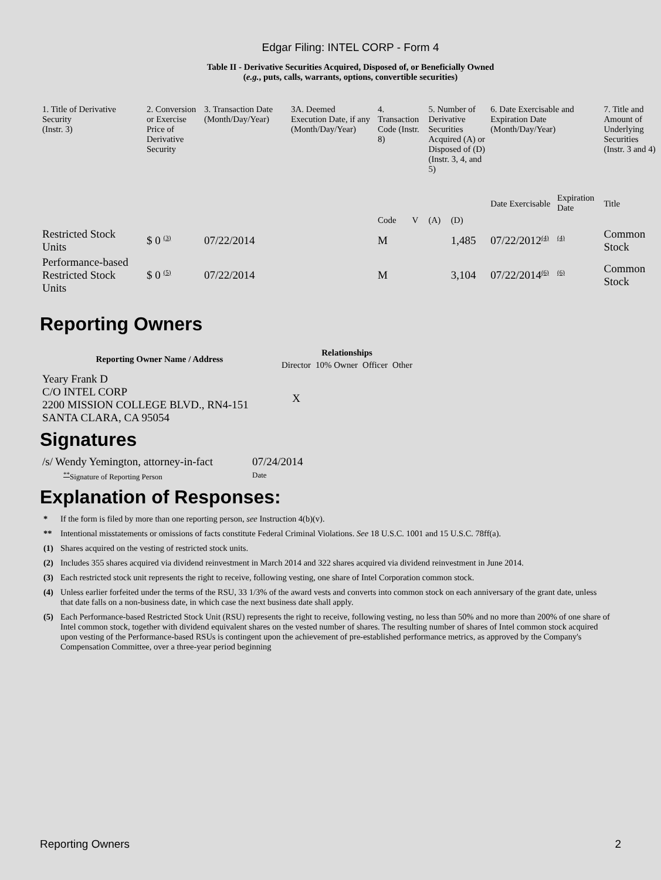Edgar Filing: INTEL CORP - Form 4
Table II - Derivative Securities Acquired, Disposed of, or Beneficially Owned
(e.g., puts, calls, warrants, options, convertible securities)
| 1. Title of Derivative Security (Instr. 3) | 2. Conversion or Exercise Price of Derivative Security | 3. Transaction Date (Month/Day/Year) | 3A. Deemed Execution Date, if any (Month/Day/Year) | 4. Transaction Code (Instr. 8) | | 5. Number of Derivative Securities Acquired (A) or Disposed of (D) (Instr. 3, 4, and 5) | | 6. Date Exercisable and Expiration Date (Month/Day/Year) | | 7. Title and Amount of Underlying Securities (Instr. 3 and 4) |
| --- | --- | --- | --- | --- | --- | --- | --- | --- | --- | --- |
| | | | | | | | | Date Exercisable | Expiration Date | Title |
| | | | | Code | V | (A) | (D) | | | |
| Restricted Stock Units | $ 0 <sup>(3)</sup> | 07/22/2014 | | M | | | 1,485 | 07/22/2012<sup>(4)</sup> | <sup>(4)</sup> | Common Stock |
| Performance-based Restricted Stock Units | $ 0 <sup>(5)</sup> | 07/22/2014 | | M | | | 3,104 | 07/22/2014<sup>(6)</sup> | <sup>(6)</sup> | Common Stock |
Reporting Owners
| Reporting Owner Name / Address | Relationships | | | |
| --- | --- | --- | --- | --- |
| | Director | 10% Owner | Officer | Other |
| Yeary Frank D C/O INTEL CORP 2200 MISSION COLLEGE BLVD., RN4-151 SANTA CLARA, CA 95054 | X | | | |
Signatures
| /s/ Wendy Yemington, attorney-in-fact | 07/24/2014 |
| <sup>**</sup> Signature of Reporting Person | Date |
Explanation of Responses:
| * | If the form is filed by more than one reporting person, see Instruction 4(b)(v). |
| ** | Intentional misstatements or omissions of facts constitute Federal Criminal Violations. See 18 U.S.C. 1001 and 15 U.S.C. 78ff(a). |
| (1) | Shares acquired on the vesting of restricted stock units. |
| (2) | Includes 355 shares acquired via dividend reinvestment in March 2014 and 322 shares acquired via dividend reinvestment in June 2014. |
| (3) | Each restricted stock unit represents the right to receive, following vesting, one share of Intel Corporation common stock. |
| (4) | Unless earlier forfeited under the terms of the RSU, 33 1/3% of the award vests and converts into common stock on each anniversary of the grant date, unless that date falls on a non-business date, in which case the next business date shall apply. |
| (5) | Each Performance-based Restricted Stock Unit (RSU) represents the right to receive, following vesting, no less than 50% and no more than 200% of one share of Intel common stock, together with dividend equivalent shares on the vested number of shares. The resulting number of shares of Intel common stock acquired upon vesting of the Performance-based RSUs is contingent upon the achievement of pre-established performance metrics, as approved by the Company's Compensation Committee, over a three-year period beginning |
Reporting Owners 2